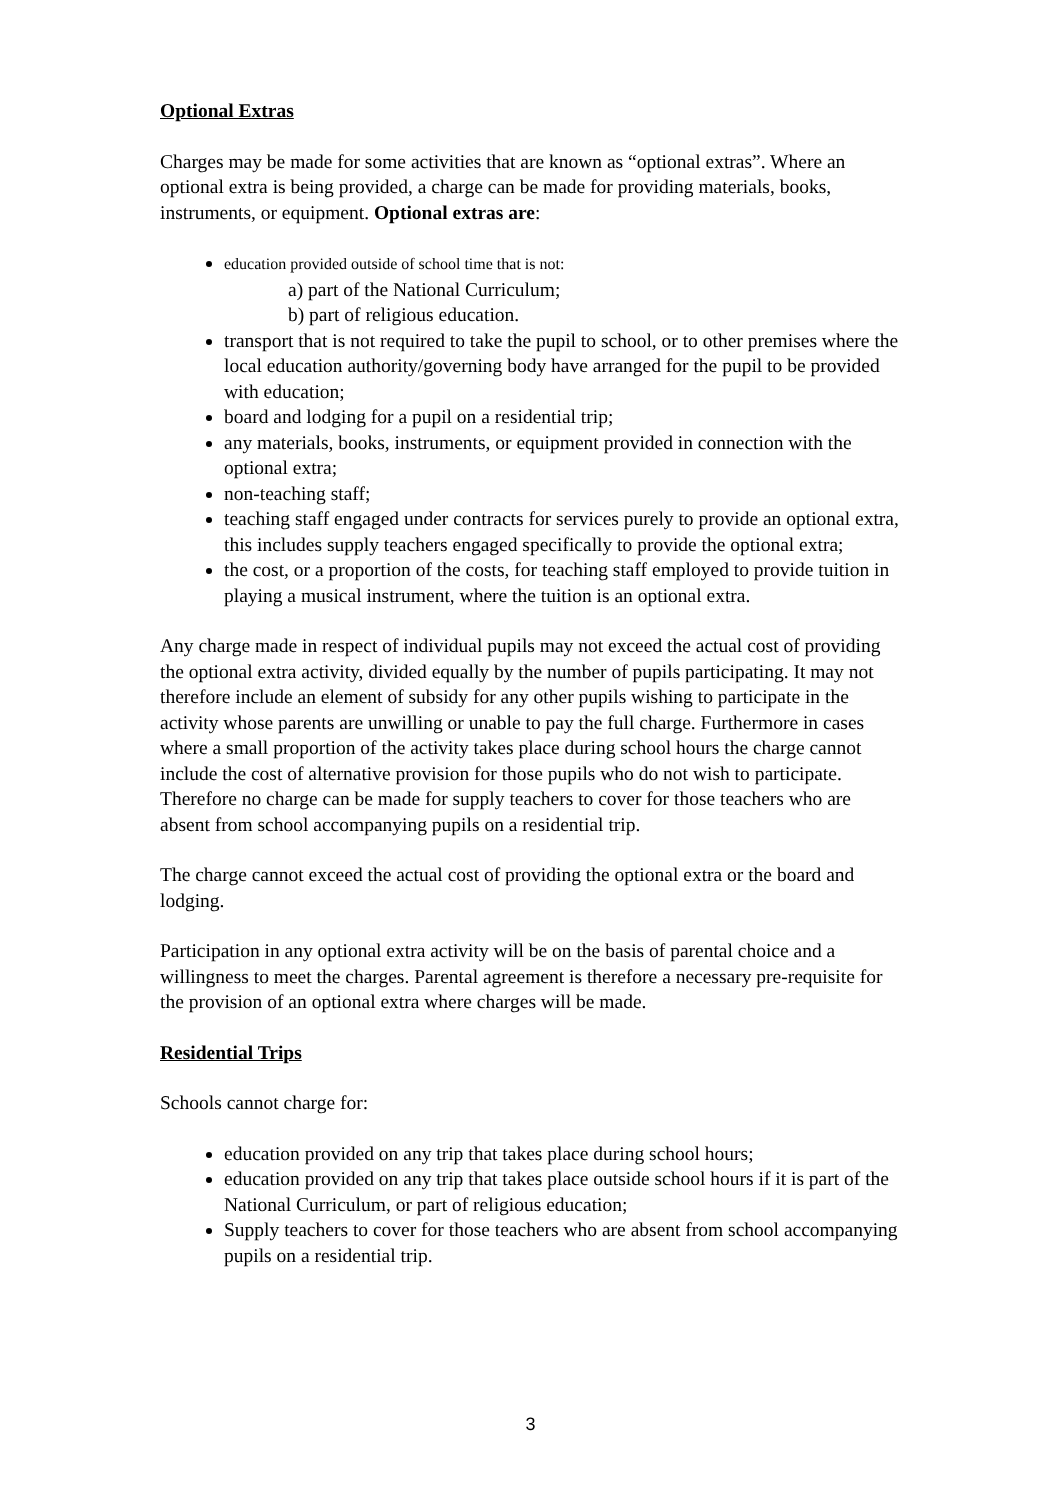Optional Extras
Charges may be made for some activities that are known as “optional extras”. Where an optional extra is being provided, a charge can be made for providing materials, books, instruments, or equipment. Optional extras are:
education provided outside of school time that is not:
a) part of the National Curriculum;
b) part of religious education.
transport that is not required to take the pupil to school, or to other premises where the local education authority/governing body have arranged for the pupil to be provided with education;
board and lodging for a pupil on a residential trip;
any materials, books, instruments, or equipment provided in connection with the optional extra;
non-teaching staff;
teaching staff engaged under contracts for services purely to provide an optional extra, this includes supply teachers engaged specifically to provide the optional extra;
the cost, or a proportion of the costs, for teaching staff employed to provide tuition in playing a musical instrument, where the tuition is an optional extra.
Any charge made in respect of individual pupils may not exceed the actual cost of providing the optional extra activity, divided equally by the number of pupils participating. It may not therefore include an element of subsidy for any other pupils wishing to participate in the activity whose parents are unwilling or unable to pay the full charge. Furthermore in cases where a small proportion of the activity takes place during school hours the charge cannot include the cost of alternative provision for those pupils who do not wish to participate. Therefore no charge can be made for supply teachers to cover for those teachers who are absent from school accompanying pupils on a residential trip.
The charge cannot exceed the actual cost of providing the optional extra or the board and lodging.
Participation in any optional extra activity will be on the basis of parental choice and a willingness to meet the charges. Parental agreement is therefore a necessary pre-requisite for the provision of an optional extra where charges will be made.
Residential Trips
Schools cannot charge for:
education provided on any trip that takes place during school hours;
education provided on any trip that takes place outside school hours if it is part of the National Curriculum, or part of religious education;
Supply teachers to cover for those teachers who are absent from school accompanying pupils on a residential trip.
3